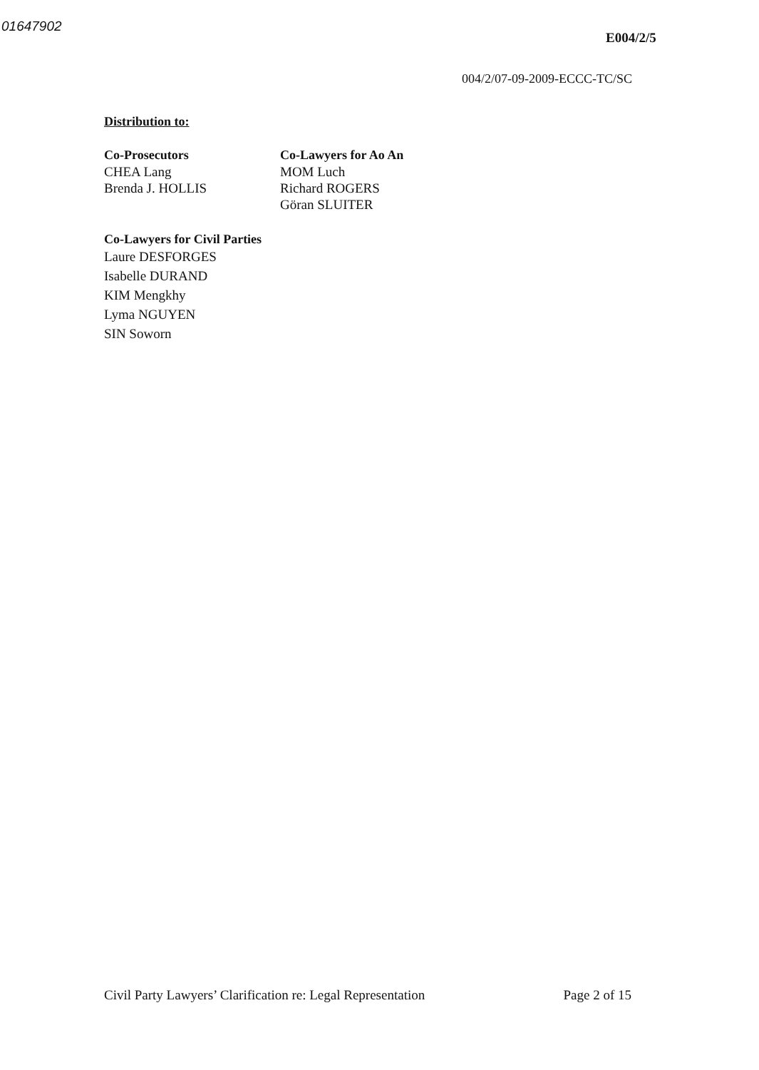01647902
E004/2/5
004/2/07-09-2009-ECCC-TC/SC
Distribution to:
Co-Prosecutors
CHEA Lang
Brenda J. HOLLIS
Co-Lawyers for Ao An
MOM Luch
Richard ROGERS
Göran SLUITER
Co-Lawyers for Civil Parties
Laure DESFORGES
Isabelle DURAND
KIM Mengkhy
Lyma NGUYEN
SIN Soworn
Civil Party Lawyers’ Clarification re: Legal Representation Page 2 of 15